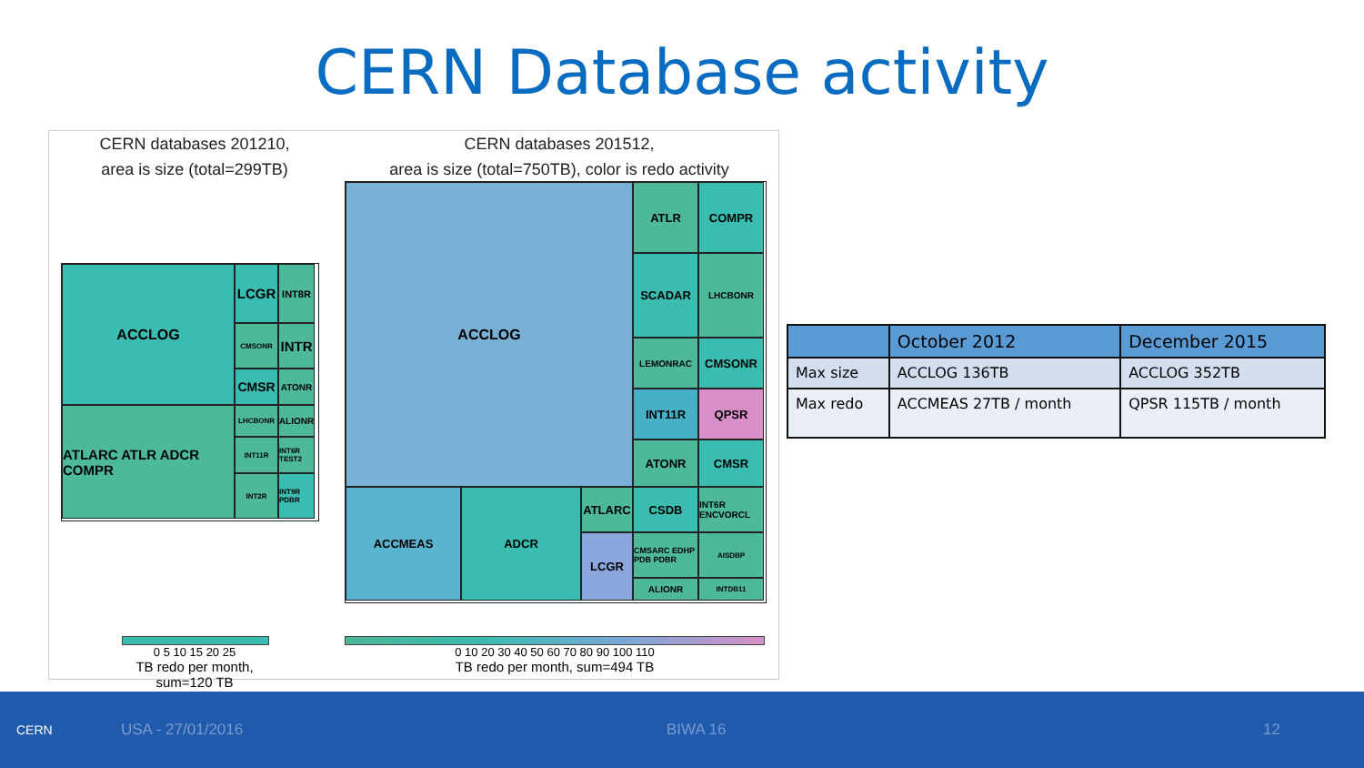CERN Database activity
CERN databases 201210,
area is size (total=299TB)
ACCLOG
LCGR
INT8R
CMSONR
INTR
CMSR
ATONR
ATLARC ATLR ADCR COMPR
LHCBONR
ALIONR
INT11R
INT6R TEST2
INT2R
INT9R PDBR
0 5 10 15 20 25
TB redo per month, sum=120 TB
CERN databases 201512,
area is size (total=750TB), color is redo activity
ACCLOG
ATLR
COMPR
SCADAR
LHCBONR
LEMONRAC
CMSONR
INT11R
QPSR
ATONR
CMSR
ACCMEAS
ATLARC
ADCR
CSDB
INT6R ENCVORCL
LCGR
CMSARC EDHP PDB PDBR
AISDBP
ALIONR
INTDB11
0 10 20 30 40 50 60 70 80 90 100 110
TB redo per month, sum=494 TB
| | October 2012 | December 2015 |
| --- | --- | --- |
| Max size | ACCLOG 136TB | ACCLOG 352TB |
| Max redo | ACCMEAS 27TB / month | QPSR 115TB / month |
CERN
USA - 27/01/2016 BIWA 16 12